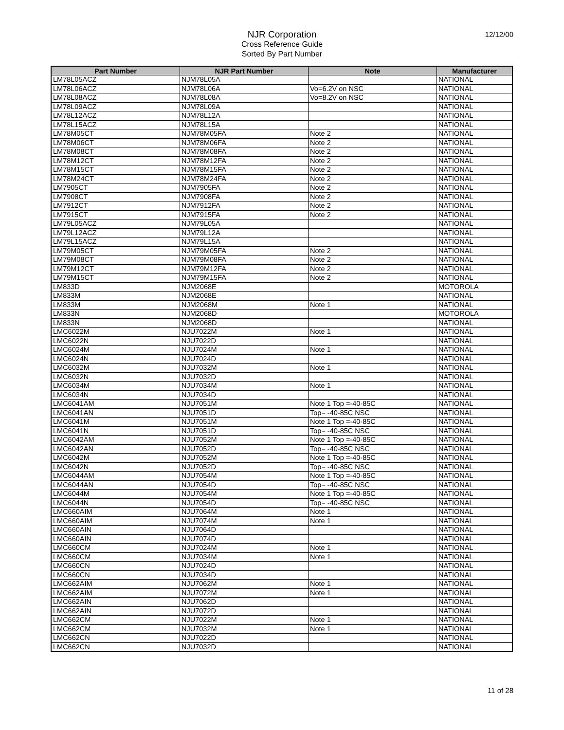NJR Corporation
Cross Reference Guide
Sorted By Part Number
12/12/00
| Part Number | NJR Part Number | Note | Manufacturer |
| --- | --- | --- | --- |
| LM78L05ACZ | NJM78L05A | | NATIONAL |
| LM78L06ACZ | NJM78L06A | Vo=6.2V on NSC | NATIONAL |
| LM78L08ACZ | NJM78L08A | Vo=8.2V on NSC | NATIONAL |
| LM78L09ACZ | NJM78L09A | | NATIONAL |
| LM78L12ACZ | NJM78L12A | | NATIONAL |
| LM78L15ACZ | NJM78L15A | | NATIONAL |
| LM78M05CT | NJM78M05FA | Note 2 | NATIONAL |
| LM78M06CT | NJM78M06FA | Note 2 | NATIONAL |
| LM78M08CT | NJM78M08FA | Note 2 | NATIONAL |
| LM78M12CT | NJM78M12FA | Note 2 | NATIONAL |
| LM78M15CT | NJM78M15FA | Note 2 | NATIONAL |
| LM78M24CT | NJM78M24FA | Note 2 | NATIONAL |
| LM7905CT | NJM7905FA | Note 2 | NATIONAL |
| LM7908CT | NJM7908FA | Note 2 | NATIONAL |
| LM7912CT | NJM7912FA | Note 2 | NATIONAL |
| LM7915CT | NJM7915FA | Note 2 | NATIONAL |
| LM79L05ACZ | NJM79L05A | | NATIONAL |
| LM79L12ACZ | NJM79L12A | | NATIONAL |
| LM79L15ACZ | NJM79L15A | | NATIONAL |
| LM79M05CT | NJM79M05FA | Note 2 | NATIONAL |
| LM79M08CT | NJM79M08FA | Note 2 | NATIONAL |
| LM79M12CT | NJM79M12FA | Note 2 | NATIONAL |
| LM79M15CT | NJM79M15FA | Note 2 | NATIONAL |
| LM833D | NJM2068E | | MOTOROLA |
| LM833M | NJM2068E | | NATIONAL |
| LM833M | NJM2068M | Note 1 | NATIONAL |
| LM833N | NJM2068D | | MOTOROLA |
| LM833N | NJM2068D | | NATIONAL |
| LMC6022M | NJU7022M | Note 1 | NATIONAL |
| LMC6022N | NJU7022D | | NATIONAL |
| LMC6024M | NJU7024M | Note 1 | NATIONAL |
| LMC6024N | NJU7024D | | NATIONAL |
| LMC6032M | NJU7032M | Note 1 | NATIONAL |
| LMC6032N | NJU7032D | | NATIONAL |
| LMC6034M | NJU7034M | Note 1 | NATIONAL |
| LMC6034N | NJU7034D | | NATIONAL |
| LMC6041AM | NJU7051M | Note 1 Top =-40-85C | NATIONAL |
| LMC6041AN | NJU7051D | Top= -40-85C NSC | NATIONAL |
| LMC6041M | NJU7051M | Note 1 Top =-40-85C | NATIONAL |
| LMC6041N | NJU7051D | Top= -40-85C NSC | NATIONAL |
| LMC6042AM | NJU7052M | Note 1 Top =-40-85C | NATIONAL |
| LMC6042AN | NJU7052D | Top= -40-85C NSC | NATIONAL |
| LMC6042M | NJU7052M | Note 1 Top =-40-85C | NATIONAL |
| LMC6042N | NJU7052D | Top= -40-85C NSC | NATIONAL |
| LMC6044AM | NJU7054M | Note 1 Top =-40-85C | NATIONAL |
| LMC6044AN | NJU7054D | Top= -40-85C NSC | NATIONAL |
| LMC6044M | NJU7054M | Note 1 Top =-40-85C | NATIONAL |
| LMC6044N | NJU7054D | Top= -40-85C NSC | NATIONAL |
| LMC660AIM | NJU7064M | Note 1 | NATIONAL |
| LMC660AIM | NJU7074M | Note 1 | NATIONAL |
| LMC660AIN | NJU7064D | | NATIONAL |
| LMC660AIN | NJU7074D | | NATIONAL |
| LMC660CM | NJU7024M | Note 1 | NATIONAL |
| LMC660CM | NJU7034M | Note 1 | NATIONAL |
| LMC660CN | NJU7024D | | NATIONAL |
| LMC660CN | NJU7034D | | NATIONAL |
| LMC662AIM | NJU7062M | Note 1 | NATIONAL |
| LMC662AIM | NJU7072M | Note 1 | NATIONAL |
| LMC662AIN | NJU7062D | | NATIONAL |
| LMC662AIN | NJU7072D | | NATIONAL |
| LMC662CM | NJU7022M | Note 1 | NATIONAL |
| LMC662CM | NJU7032M | Note 1 | NATIONAL |
| LMC662CN | NJU7022D | | NATIONAL |
| LMC662CN | NJU7032D | | NATIONAL |
11 of 28